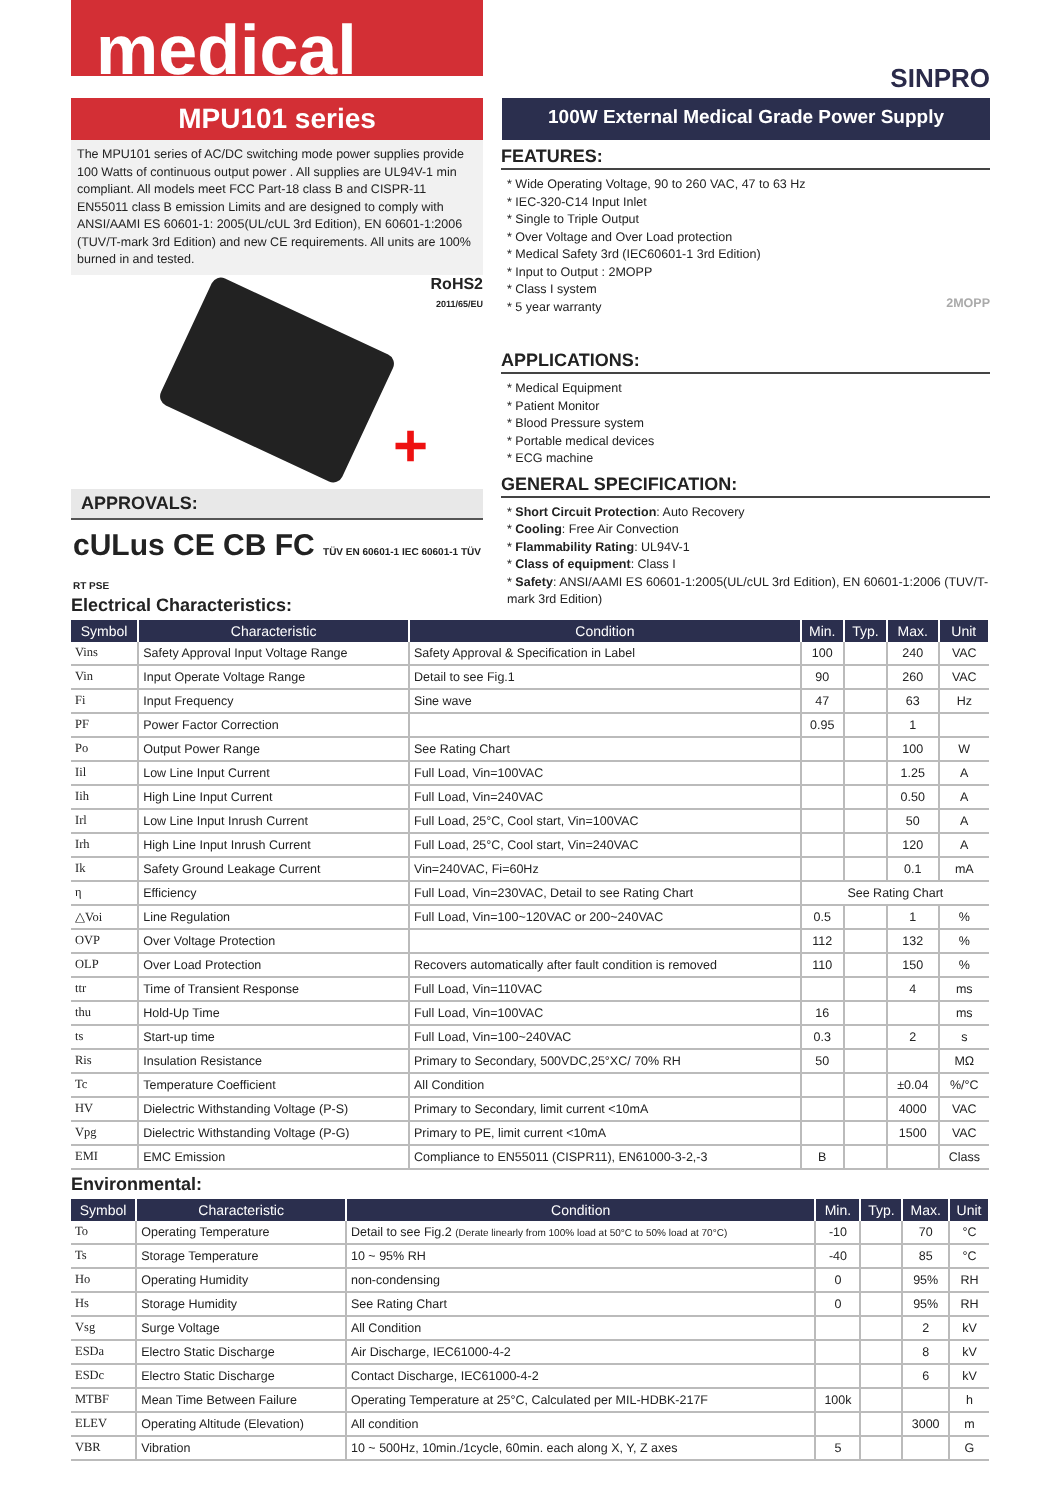medical
SINPRO
MPU101 series
100W External Medical Grade Power Supply
The MPU101 series of AC/DC switching mode power supplies provide 100 Watts of continuous output power . All supplies are UL94V-1 min compliant. All models meet FCC Part-18 class B and CISPR-11 EN55011 class B emission Limits and are designed to comply with ANSI/AAMI ES 60601-1: 2005(UL/cUL 3rd Edition), EN 60601-1:2006 (TUV/T-mark 3rd Edition) and new CE requirements. All units are 100% burned in and tested.
RoHS2
2011/65/EU
+
APPROVALS:
cULus CE CB FC TÜV EN 60601-1 IEC 60601-1 TÜV RT PSE
FEATURES:
* Wide Operating Voltage, 90 to 260 VAC, 47 to 63 Hz
* IEC-320-C14 Input Inlet
* Single to Triple Output
* Over Voltage and Over Load protection
* Medical Safety 3rd (IEC60601-1 3rd Edition)
* Input to Output : 2MOPP
* Class I system
* 5 year warranty
2MOPP
APPLICATIONS:
* Medical Equipment
* Patient Monitor
* Blood Pressure system
* Portable medical devices
* ECG machine
GENERAL SPECIFICATION:
* Short Circuit Protection: Auto Recovery
* Cooling: Free Air Convection
* Flammability Rating: UL94V-1
* Class of equipment: Class I
* Safety: ANSI/AAMI ES 60601-1:2005(UL/cUL 3rd Edition), EN 60601-1:2006 (TUV/T-mark 3rd Edition)
Electrical Characteristics:
| Symbol | Characteristic | Condition | Min. | Typ. | Max. | Unit |
| --- | --- | --- | --- | --- | --- | --- |
| Vins | Safety Approval Input Voltage Range | Safety Approval & Specification in Label | 100 | | 240 | VAC |
| Vin | Input Operate Voltage Range | Detail to see Fig.1 | 90 | | 260 | VAC |
| Fi | Input Frequency | Sine wave | 47 | | 63 | Hz |
| PF | Power Factor Correction | | 0.95 | | 1 | |
| Po | Output Power Range | See Rating Chart | | | 100 | W |
| Iil | Low Line Input Current | Full Load, Vin=100VAC | | | 1.25 | A |
| Iih | High Line Input Current | Full Load, Vin=240VAC | | | 0.50 | A |
| Irl | Low Line Input Inrush Current | Full Load, 25°C, Cool start, Vin=100VAC | | | 50 | A |
| Irh | High Line Input Inrush Current | Full Load, 25°C, Cool start, Vin=240VAC | | | 120 | A |
| Ik | Safety Ground Leakage Current | Vin=240VAC, Fi=60Hz | | | 0.1 | mA |
| η | Efficiency | Full Load, Vin=230VAC, Detail to see Rating Chart | See Rating Chart | | | |
| △Voi | Line Regulation | Full Load, Vin=100~120VAC or 200~240VAC | 0.5 | | 1 | % |
| OVP | Over Voltage Protection | | 112 | | 132 | % |
| OLP | Over Load Protection | Recovers automatically after fault condition is removed | 110 | | 150 | % |
| ttr | Time of Transient Response | Full Load, Vin=110VAC | | | 4 | ms |
| thu | Hold-Up Time | Full Load, Vin=100VAC | 16 | | | ms |
| ts | Start-up time | Full Load, Vin=100~240VAC | 0.3 | | 2 | s |
| Ris | Insulation Resistance | Primary to Secondary, 500VDC,25°XC/ 70% RH | 50 | | | MΩ |
| Tc | Temperature Coefficient | All Condition | | | ±0.04 | %/°C |
| HV | Dielectric Withstanding Voltage (P-S) | Primary to Secondary, limit current <10mA | | | 4000 | VAC |
| Vpg | Dielectric Withstanding Voltage (P-G) | Primary to PE, limit current <10mA | | | 1500 | VAC |
| EMI | EMC Emission | Compliance to EN55011 (CISPR11), EN61000-3-2,-3 | B | | | Class |
Environmental:
| Symbol | Characteristic | Condition | Min. | Typ. | Max. | Unit |
| --- | --- | --- | --- | --- | --- | --- |
| To | Operating Temperature | Detail to see Fig.2 (Derate linearly from 100% load at 50°C to 50% load at 70°C) | -10 | | 70 | °C |
| Ts | Storage Temperature | 10 ~ 95% RH | -40 | | 85 | °C |
| Ho | Operating Humidity | non-condensing | 0 | | 95% | RH |
| Hs | Storage Humidity | See Rating Chart | 0 | | 95% | RH |
| Vsg | Surge Voltage | All Condition | | | 2 | kV |
| ESDa | Electro Static Discharge | Air Discharge, IEC61000-4-2 | | | 8 | kV |
| ESDc | Electro Static Discharge | Contact Discharge, IEC61000-4-2 | | | 6 | kV |
| MTBF | Mean Time Between Failure | Operating Temperature at 25°C, Calculated per MIL-HDBK-217F | 100k | | | h |
| ELEV | Operating Altitude (Elevation) | All condition | | | 3000 | m |
| VBR | Vibration | 10 ~ 500Hz, 10min./1cycle, 60min. each along X, Y, Z axes | 5 | | | G |